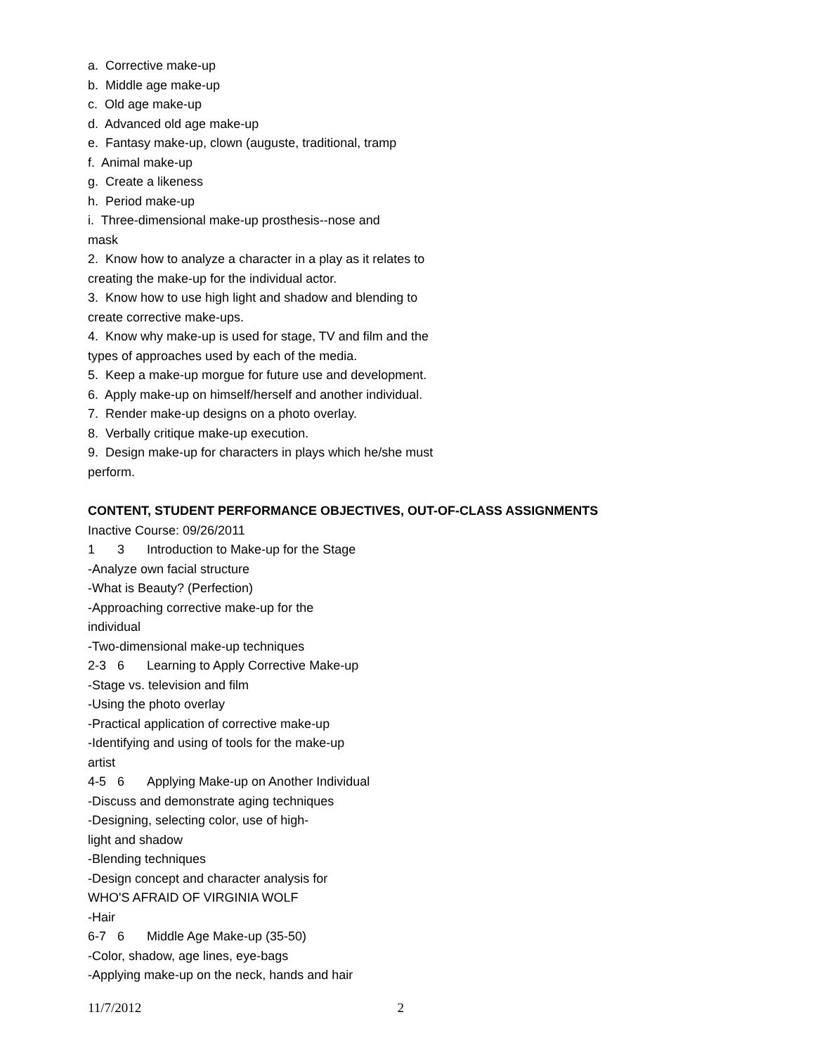a. Corrective make-up
b. Middle age make-up
c. Old age make-up
d. Advanced old age make-up
e. Fantasy make-up, clown (auguste, traditional, tramp
f. Animal make-up
g. Create a likeness
h. Period make-up
i. Three-dimensional make-up prosthesis--nose and
mask
2. Know how to analyze a character in a play as it relates to
creating the make-up for the individual actor.
3. Know how to use high light and shadow and blending to
create corrective make-ups.
4. Know why make-up is used for stage, TV and film and the
types of approaches used by each of the media.
5. Keep a make-up morgue for future use and development.
6. Apply make-up on himself/herself and another individual.
7. Render make-up designs on a photo overlay.
8. Verbally critique make-up execution.
9. Design make-up for characters in plays which he/she must
perform.
CONTENT, STUDENT PERFORMANCE OBJECTIVES, OUT-OF-CLASS ASSIGNMENTS
Inactive Course: 09/26/2011
1 3 Introduction to Make-up for the Stage
-Analyze own facial structure
-What is Beauty? (Perfection)
-Approaching corrective make-up for the
individual
-Two-dimensional make-up techniques
2-3 6 Learning to Apply Corrective Make-up
-Stage vs. television and film
-Using the photo overlay
-Practical application of corrective make-up
-Identifying and using of tools for the make-up
artist
4-5 6 Applying Make-up on Another Individual
-Discuss and demonstrate aging techniques
-Designing, selecting color, use of high-
light and shadow
-Blending techniques
-Design concept and character analysis for
WHO'S AFRAID OF VIRGINIA WOLF
-Hair
6-7 6 Middle Age Make-up (35-50)
-Color, shadow, age lines, eye-bags
-Applying make-up on the neck, hands and hair
11/7/2012 2